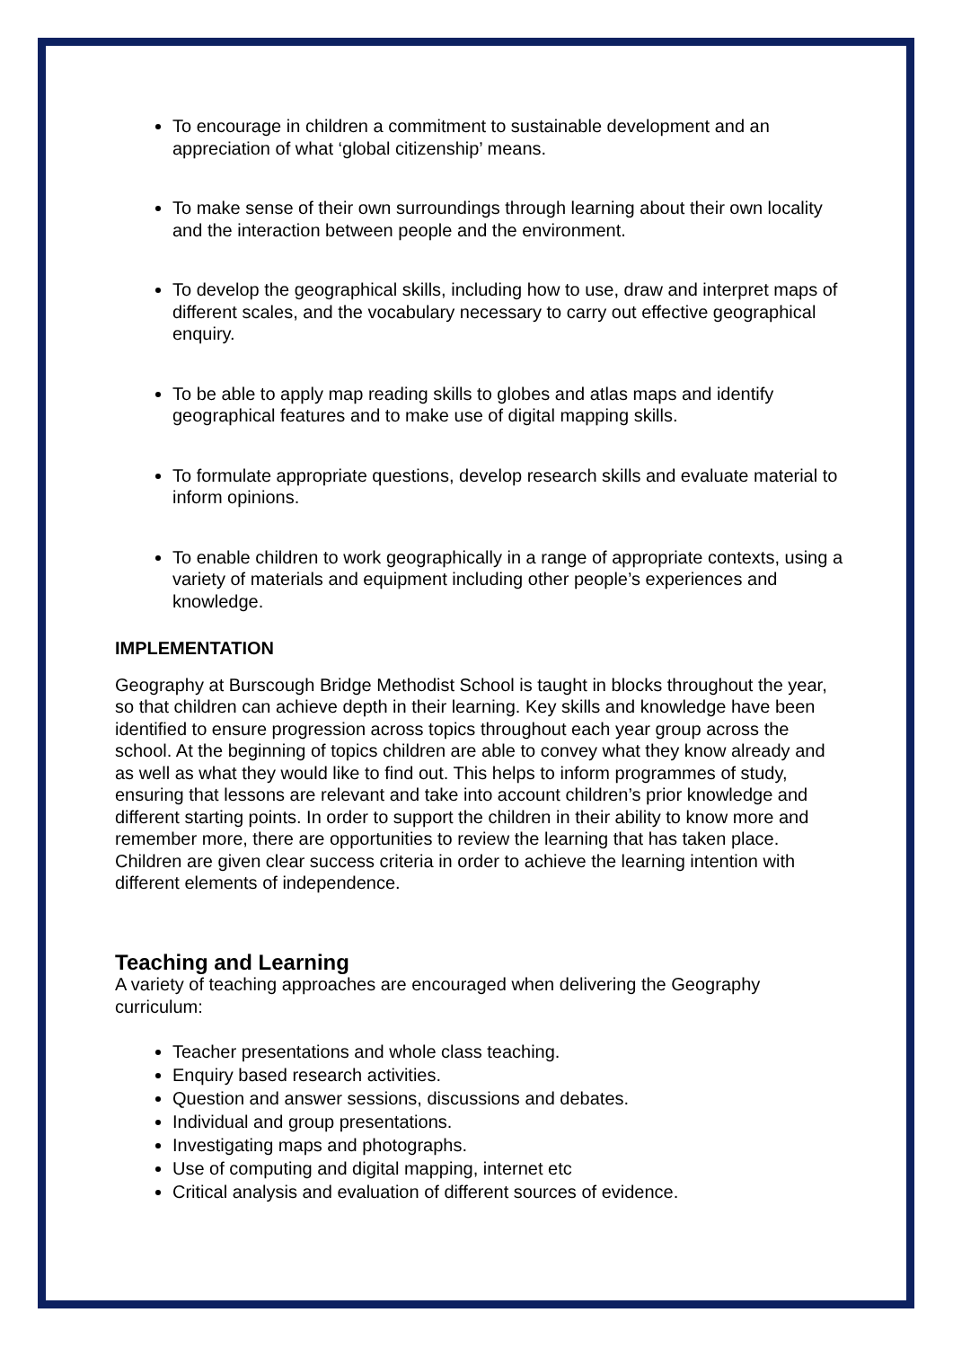To encourage in children a commitment to sustainable development and an appreciation of what ‘global citizenship’ means.
To make sense of their own surroundings through learning about their own locality and the interaction between people and the environment.
To develop the geographical skills, including how to use, draw and interpret maps of different scales, and the vocabulary necessary to carry out effective geographical enquiry.
To be able to apply map reading skills to globes and atlas maps and identify geographical features and to make use of digital mapping skills.
To formulate appropriate questions, develop research skills and evaluate material to inform opinions.
To enable children to work geographically in a range of appropriate contexts, using a variety of materials and equipment including other people’s experiences and knowledge.
IMPLEMENTATION
Geography at Burscough Bridge Methodist School is taught in blocks throughout the year, so that children can achieve depth in their learning. Key skills and knowledge have been identified to ensure progression across topics throughout each year group across the school. At the beginning of topics children are able to convey what they know already and as well as what they would like to find out. This helps to inform programmes of study, ensuring that lessons are relevant and take into account children’s prior knowledge and different starting points. In order to support the children in their ability to know more and remember more, there are opportunities to review the learning that has taken place. Children are given clear success criteria in order to achieve the learning intention with different elements of independence.
Teaching and Learning
A variety of teaching approaches are encouraged when delivering the Geography curriculum:
Teacher presentations and whole class teaching.
Enquiry based research activities.
Question and answer sessions, discussions and debates.
Individual and group presentations.
Investigating maps and photographs.
Use of computing and digital mapping, internet etc
Critical analysis and evaluation of different sources of evidence.